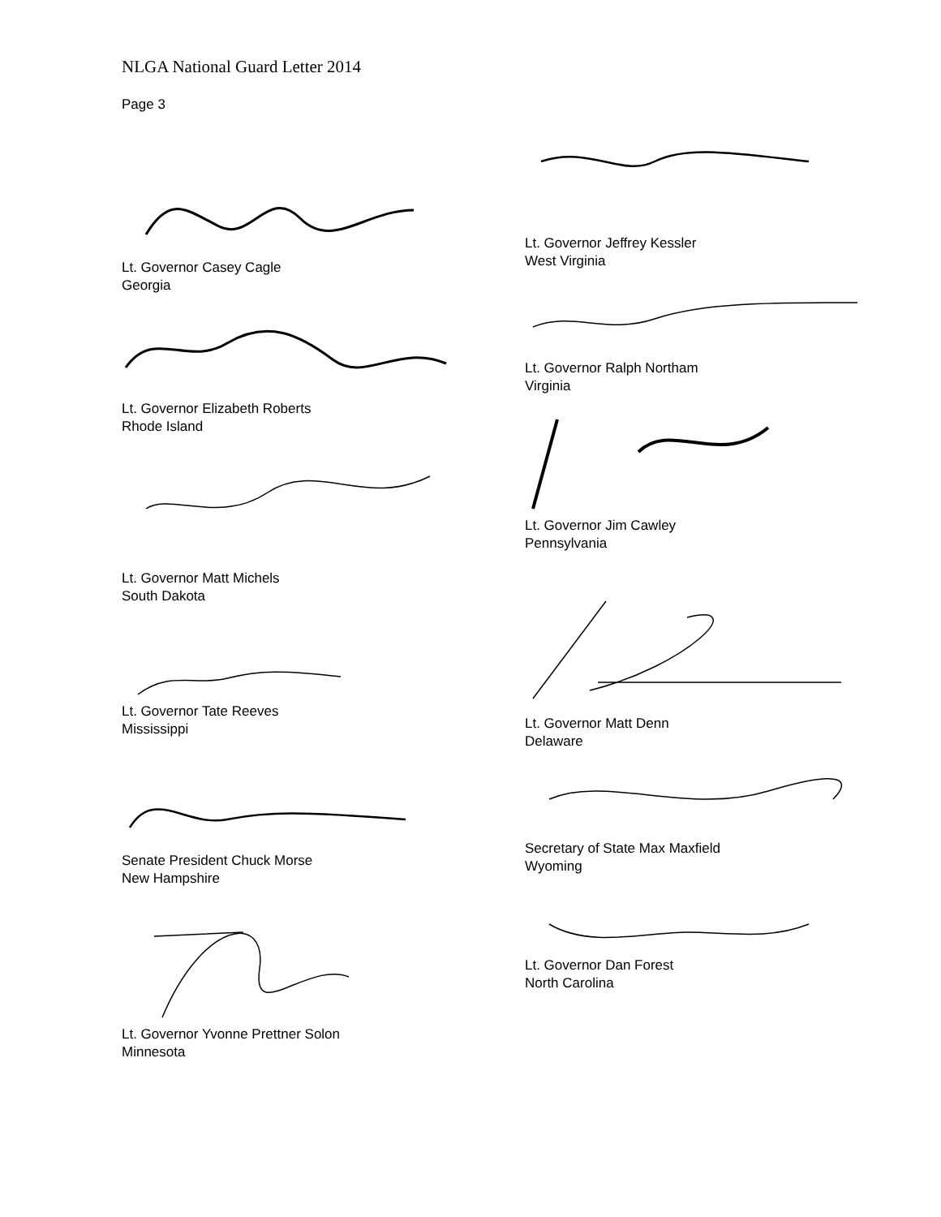NLGA National Guard Letter 2014
Page 3
Lt. Governor Casey Cagle
Georgia
Lt. Governor Elizabeth Roberts
Rhode Island
Lt. Governor Matt Michels
South Dakota
Lt. Governor Tate Reeves
Mississippi
Senate President Chuck Morse
New Hampshire
Lt. Governor Yvonne Prettner Solon
Minnesota
Lt. Governor Jeffrey Kessler
West Virginia
Lt. Governor Ralph Northam
Virginia
Lt. Governor Jim Cawley
Pennsylvania
Lt. Governor Matt Denn
Delaware
Secretary of State Max Maxfield
Wyoming
Lt. Governor Dan Forest
North Carolina